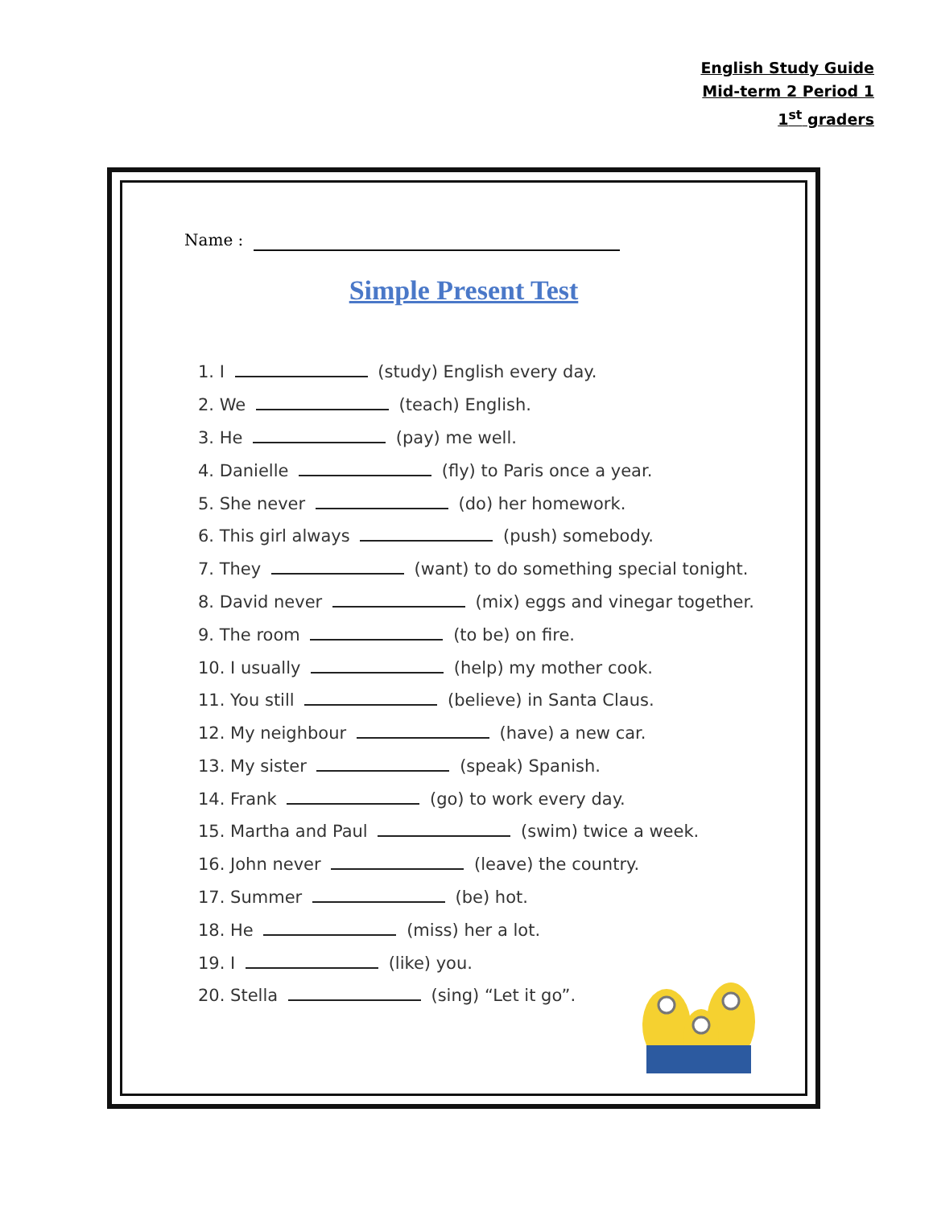English Study Guide
Mid-term 2 Period 1
1<sup>st</sup> graders
Name :
Simple Present Test
1. I (study) English every day.
2. We (teach) English.
3. He (pay) me well.
4. Danielle (fly) to Paris once a year.
5. She never (do) her homework.
6. This girl always (push) somebody.
7. They (want) to do something special tonight.
8. David never (mix) eggs and vinegar together.
9. The room (to be) on fire.
10. I usually (help) my mother cook.
11. You still (believe) in Santa Claus.
12. My neighbour (have) a new car.
13. My sister (speak) Spanish.
14. Frank (go) to work every day.
15. Martha and Paul (swim) twice a week.
16. John never (leave) the country.
17. Summer (be) hot.
18. He (miss) her a lot.
19. I (like) you.
20. Stella (sing) “Let it go”.